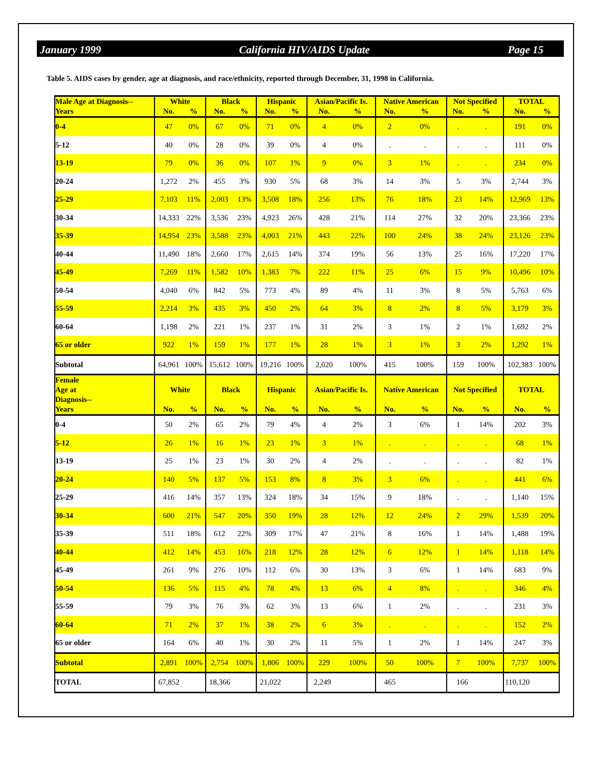January 1999 California HIV/AIDS Update Page 15
Table 5. AIDS cases by gender, age at diagnosis, and race/ethnicity, reported through December, 31, 1998 in California.
| Male Age at Diagnosis-- Years | White | | Black | | Hispanic | | Asian/Pacific Is. | | Native American | | Not Specified | | TOTAL | |
| --- | --- | --- | --- | --- | --- | --- | --- | --- | --- | --- | --- | --- | --- | --- |
| | No. | % | No. | % | No. | % | No. | % | No. | % | No. | % | No. | % |
| 0-4 | 47 | 0% | 67 | 0% | 71 | 0% | 4 | 0% | 2 | 0% | . | . | 191 | 0% |
| 5-12 | 40 | 0% | 28 | 0% | 39 | 0% | 4 | 0% | . | . | . | . | 111 | 0% |
| 13-19 | 79 | 0% | 36 | 0% | 107 | 1% | 9 | 0% | 3 | 1% | . | . | 234 | 0% |
| 20-24 | 1,272 | 2% | 455 | 3% | 930 | 5% | 68 | 3% | 14 | 3% | 5 | 3% | 2,744 | 3% |
| 25-29 | 7,103 | 11% | 2,003 | 13% | 3,508 | 18% | 256 | 13% | 76 | 18% | 23 | 14% | 12,969 | 13% |
| 30-34 | 14,333 | 22% | 3,536 | 23% | 4,923 | 26% | 428 | 21% | 114 | 27% | 32 | 20% | 23,366 | 23% |
| 35-39 | 14,954 | 23% | 3,588 | 23% | 4,003 | 21% | 443 | 22% | 100 | 24% | 38 | 24% | 23,126 | 23% |
| 40-44 | 11,490 | 18% | 2,660 | 17% | 2,615 | 14% | 374 | 19% | 56 | 13% | 25 | 16% | 17,220 | 17% |
| 45-49 | 7,269 | 11% | 1,582 | 10% | 1,383 | 7% | 222 | 11% | 25 | 6% | 15 | 9% | 10,496 | 10% |
| 50-54 | 4,040 | 6% | 842 | 5% | 773 | 4% | 89 | 4% | 11 | 3% | 8 | 5% | 5,763 | 6% |
| 55-59 | 2,214 | 3% | 435 | 3% | 450 | 2% | 64 | 3% | 8 | 2% | 8 | 5% | 3,179 | 3% |
| 60-64 | 1,198 | 2% | 221 | 1% | 237 | 1% | 31 | 2% | 3 | 1% | 2 | 1% | 1,692 | 2% |
| 65 or older | 922 | 1% | 159 | 1% | 177 | 1% | 28 | 1% | 3 | 1% | 3 | 2% | 1,292 | 1% |
| Subtotal | 64,961 | 100% | 15,612 | 100% | 19,216 | 100% | 2,020 | 100% | 415 | 100% | 159 | 100% | 102,383 | 100% |
| Female Age at Diagnosis-- Years | White | | Black | | Hispanic | | Asian/Pacific Is. | | Native American | | Not Specified | | TOTAL | |
| | No. | % | No. | % | No. | % | No. | % | No. | % | No. | % | No. | % |
| 0-4 | 50 | 2% | 65 | 2% | 79 | 4% | 4 | 2% | 3 | 6% | 1 | 14% | 202 | 3% |
| 5-12 | 26 | 1% | 16 | 1% | 23 | 1% | 3 | 1% | . | . | . | . | 68 | 1% |
| 13-19 | 25 | 1% | 23 | 1% | 30 | 2% | 4 | 2% | . | . | . | . | 82 | 1% |
| 20-24 | 140 | 5% | 137 | 5% | 153 | 8% | 8 | 3% | 3 | 6% | . | . | 441 | 6% |
| 25-29 | 416 | 14% | 357 | 13% | 324 | 18% | 34 | 15% | 9 | 18% | . | . | 1,140 | 15% |
| 30-34 | 600 | 21% | 547 | 20% | 350 | 19% | 28 | 12% | 12 | 24% | 2 | 29% | 1,539 | 20% |
| 35-39 | 511 | 18% | 612 | 22% | 309 | 17% | 47 | 21% | 8 | 16% | 1 | 14% | 1,488 | 19% |
| 40-44 | 412 | 14% | 453 | 16% | 218 | 12% | 28 | 12% | 6 | 12% | 1 | 14% | 1,118 | 14% |
| 45-49 | 261 | 9% | 276 | 10% | 112 | 6% | 30 | 13% | 3 | 6% | 1 | 14% | 683 | 9% |
| 50-54 | 136 | 5% | 115 | 4% | 78 | 4% | 13 | 6% | 4 | 8% | . | . | 346 | 4% |
| 55-59 | 79 | 3% | 76 | 3% | 62 | 3% | 13 | 6% | 1 | 2% | . | . | 231 | 3% |
| 60-64 | 71 | 2% | 37 | 1% | 38 | 2% | 6 | 3% | . | . | . | . | 152 | 2% |
| 65 or older | 164 | 6% | 40 | 1% | 30 | 2% | 11 | 5% | 1 | 2% | 1 | 14% | 247 | 3% |
| Subtotal | 2,891 | 100% | 2,754 | 100% | 1,806 | 100% | 229 | 100% | 50 | 100% | 7 | 100% | 7,737 | 100% |
| TOTAL | 67,852 | | 18,366 | | 21,022 | | 2,249 | | 465 | | 166 | | 110,120 | |